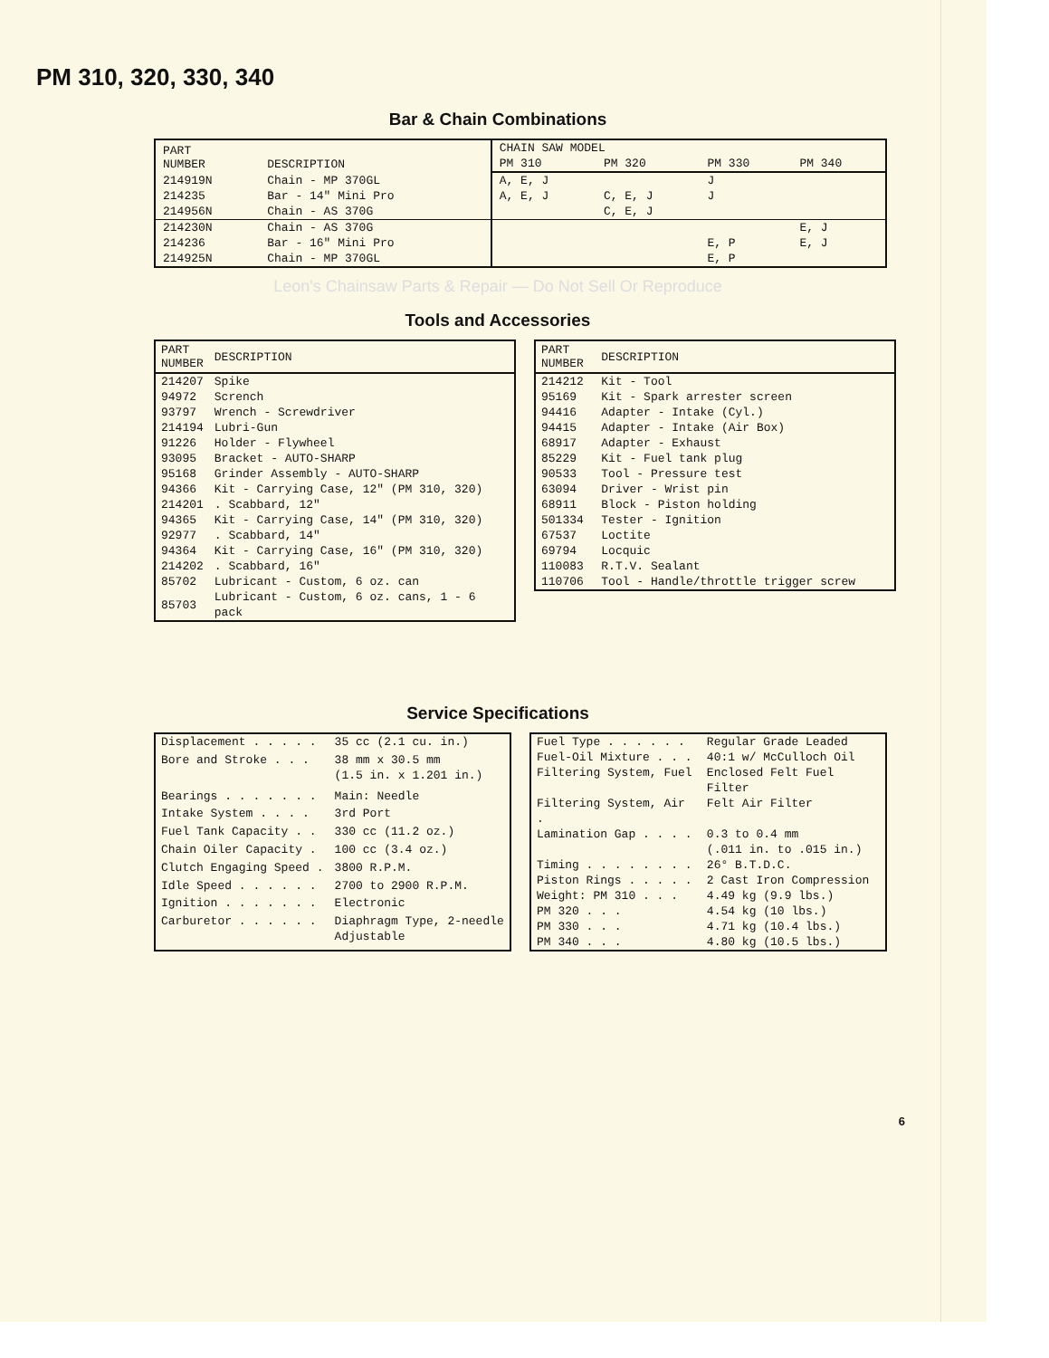PM 310, 320, 330, 340
Bar & Chain Combinations
| PART NUMBER | DESCRIPTION | CHAIN SAW MODEL | | | |
| --- | --- | --- | --- | --- | --- |
| | | PM 310 | PM 320 | PM 330 | PM 340 |
| 214919N | Chain - MP 370GL | A, E, J | | J | |
| 214235 | Bar - 14" Mini Pro | A, E, J | C, E, J | J | |
| 214956N | Chain - AS 370G | | C, E, J | | |
| 214230N | Chain - AS 370G | | | | E, J |
| 214236 | Bar - 16" Mini Pro | | | E, P | E, J |
| 214925N | Chain - MP 370GL | | | E, P | |
Leon's Chainsaw Parts & Repair — Do Not Sell Or Reproduce
Tools and Accessories
| PART NUMBER | DESCRIPTION |
| --- | --- |
| 214207 | Spike |
| 94972 | Scrench |
| 93797 | Wrench - Screwdriver |
| 214194 | Lubri-Gun |
| 91226 | Holder - Flywheel |
| 93095 | Bracket - AUTO-SHARP |
| 95168 | Grinder Assembly - AUTO-SHARP |
| 94366 | Kit - Carrying Case, 12" (PM 310, 320) |
| 214201 | . Scabbard, 12" |
| 94365 | Kit - Carrying Case, 14" (PM 310, 320) |
| 92977 | . Scabbard, 14" |
| 94364 | Kit - Carrying Case, 16" (PM 310, 320) |
| 214202 | . Scabbard, 16" |
| 85702 | Lubricant - Custom, 6 oz. can |
| 85703 | Lubricant - Custom, 6 oz. cans, 1 - 6 pack |
| PART NUMBER | DESCRIPTION |
| --- | --- |
| 214212 | Kit - Tool |
| 95169 | Kit - Spark arrester screen |
| 94416 | Adapter - Intake (Cyl.) |
| 94415 | Adapter - Intake (Air Box) |
| 68917 | Adapter - Exhaust |
| 85229 | Kit - Fuel tank plug |
| 90533 | Tool - Pressure test |
| 63094 | Driver - Wrist pin |
| 68911 | Block - Piston holding |
| 501334 | Tester - Ignition |
| 67537 | Loctite |
| 69794 | Locquic |
| 110083 | R.T.V. Sealant |
| 110706 | Tool - Handle/throttle trigger screw |
Service Specifications
| Displacement . . . . . | 35 cc (2.1 cu. in.) |
| Bore and Stroke . . . | 38 mm x 30.5 mm (1.5 in. x 1.201 in.) |
| Bearings . . . . . . . | Main: Needle |
| Intake System . . . . | 3rd Port |
| Fuel Tank Capacity . . | 330 cc (11.2 oz.) |
| Chain Oiler Capacity . | 100 cc (3.4 oz.) |
| Clutch Engaging Speed . | 3800 R.P.M. |
| Idle Speed . . . . . . | 2700 to 2900 R.P.M. |
| Ignition . . . . . . . | Electronic |
| Carburetor . . . . . . | Diaphragm Type, 2-needle Adjustable |
| Fuel Type . . . . . . | Regular Grade Leaded |
| Fuel-Oil Mixture . . . | 40:1 w/ McCulloch Oil |
| Filtering System, Fuel | Enclosed Felt Fuel Filter |
| Filtering System, Air . | Felt Air Filter |
| Lamination Gap . . . . | 0.3 to 0.4 mm (.011 in. to .015 in.) |
| Timing . . . . . . . . | 26° B.T.D.C. |
| Piston Rings . . . . . | 2 Cast Iron Compression |
| Weight: PM 310 . . . | 4.49 kg (9.9 lbs.) |
| PM 320 . . . | 4.54 kg (10 lbs.) |
| PM 330 . . . | 4.71 kg (10.4 lbs.) |
| PM 340 . . . | 4.80 kg (10.5 lbs.) |
6